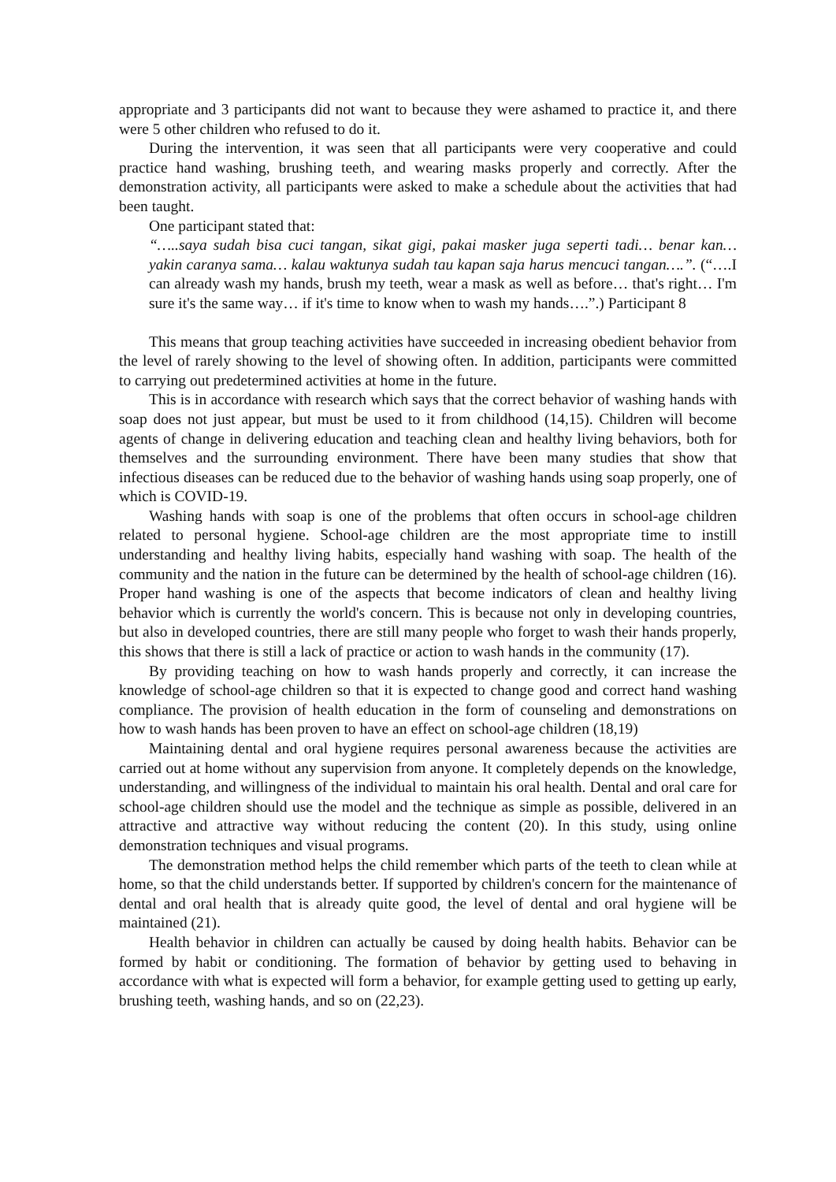appropriate and 3 participants did not want to because they were ashamed to practice it, and there were 5 other children who refused to do it.
During the intervention, it was seen that all participants were very cooperative and could practice hand washing, brushing teeth, and wearing masks properly and correctly. After the demonstration activity, all participants were asked to make a schedule about the activities that had been taught.
One participant stated that:
“…..saya sudah bisa cuci tangan, sikat gigi, pakai masker juga seperti tadi… benar kan… yakin caranya sama… kalau waktunya sudah tau kapan saja harus mencuci tangan….”. (“….I can already wash my hands, brush my teeth, wear a mask as well as before… that's right… I'm sure it's the same way… if it's time to know when to wash my hands….”.) Participant 8
This means that group teaching activities have succeeded in increasing obedient behavior from the level of rarely showing to the level of showing often. In addition, participants were committed to carrying out predetermined activities at home in the future.
This is in accordance with research which says that the correct behavior of washing hands with soap does not just appear, but must be used to it from childhood (14,15). Children will become agents of change in delivering education and teaching clean and healthy living behaviors, both for themselves and the surrounding environment. There have been many studies that show that infectious diseases can be reduced due to the behavior of washing hands using soap properly, one of which is COVID-19.
Washing hands with soap is one of the problems that often occurs in school-age children related to personal hygiene. School-age children are the most appropriate time to instill understanding and healthy living habits, especially hand washing with soap. The health of the community and the nation in the future can be determined by the health of school-age children (16). Proper hand washing is one of the aspects that become indicators of clean and healthy living behavior which is currently the world's concern. This is because not only in developing countries, but also in developed countries, there are still many people who forget to wash their hands properly, this shows that there is still a lack of practice or action to wash hands in the community (17).
By providing teaching on how to wash hands properly and correctly, it can increase the knowledge of school-age children so that it is expected to change good and correct hand washing compliance. The provision of health education in the form of counseling and demonstrations on how to wash hands has been proven to have an effect on school-age children (18,19)
Maintaining dental and oral hygiene requires personal awareness because the activities are carried out at home without any supervision from anyone. It completely depends on the knowledge, understanding, and willingness of the individual to maintain his oral health. Dental and oral care for school-age children should use the model and the technique as simple as possible, delivered in an attractive and attractive way without reducing the content (20). In this study, using online demonstration techniques and visual programs.
The demonstration method helps the child remember which parts of the teeth to clean while at home, so that the child understands better. If supported by children's concern for the maintenance of dental and oral health that is already quite good, the level of dental and oral hygiene will be maintained (21).
Health behavior in children can actually be caused by doing health habits. Behavior can be formed by habit or conditioning. The formation of behavior by getting used to behaving in accordance with what is expected will form a behavior, for example getting used to getting up early, brushing teeth, washing hands, and so on (22,23).